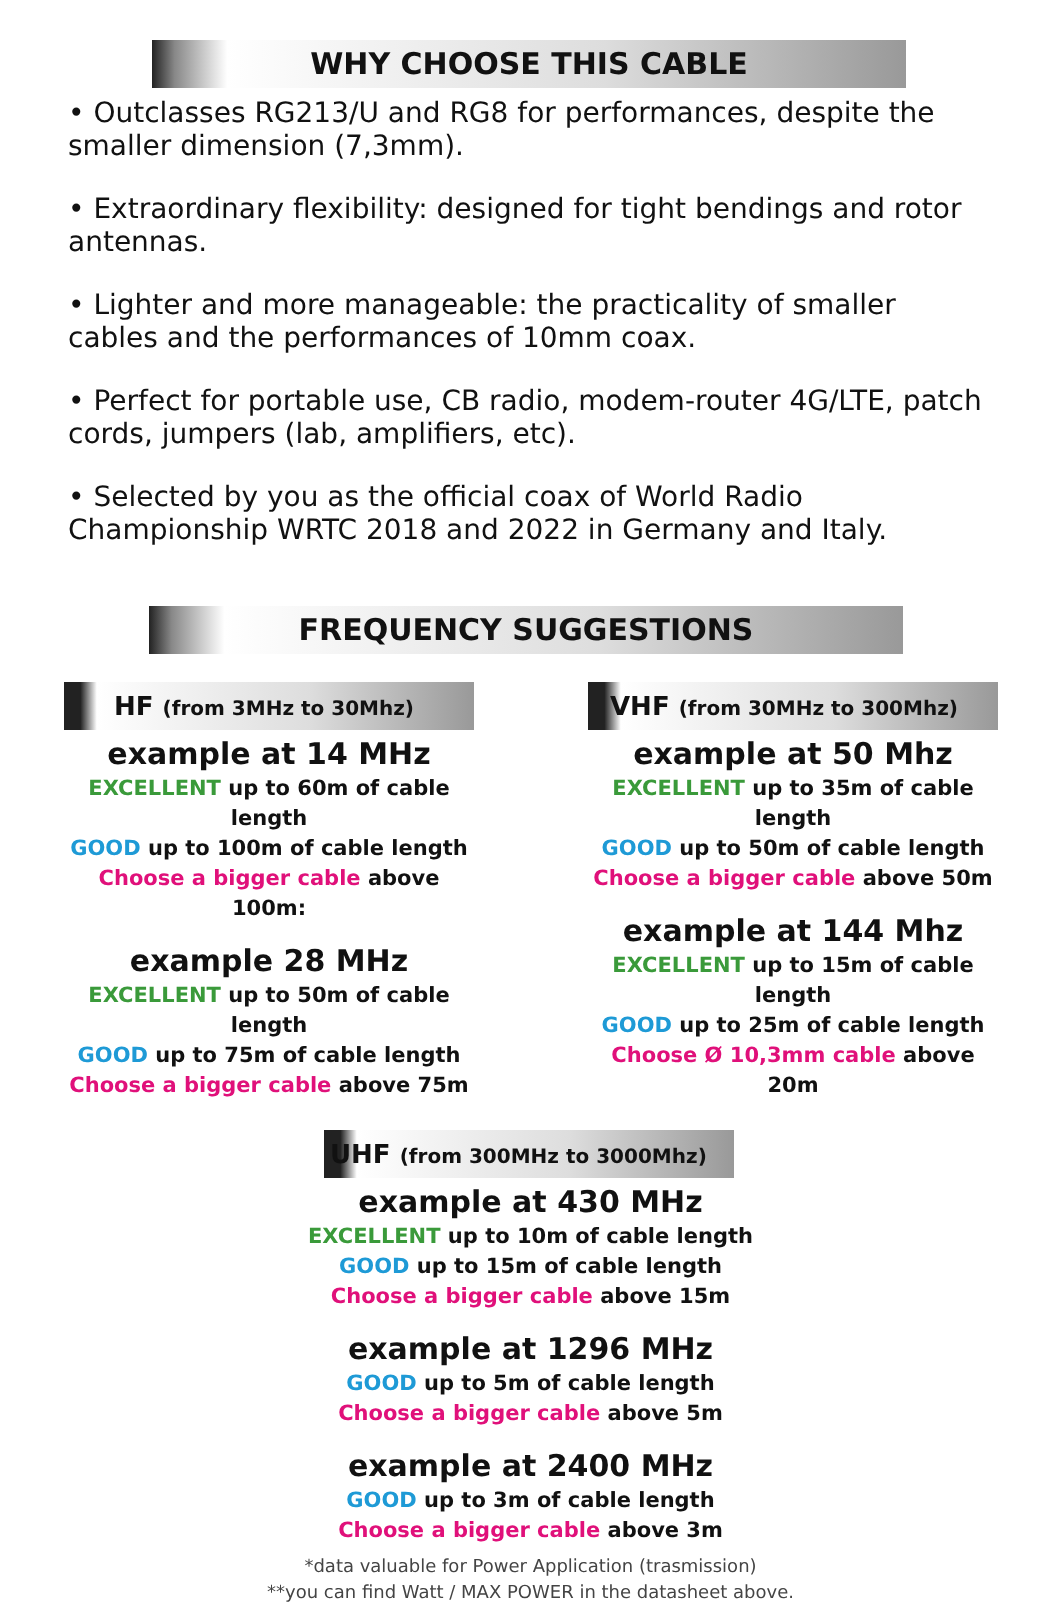WHY CHOOSE THIS CABLE
• Outclasses RG213/U and RG8 for performances, despite the smaller dimension (7,3mm).
• Extraordinary flexibility: designed for tight bendings and rotor antennas.
• Lighter and more manageable: the practicality of smaller cables and the performances of 10mm coax.
• Perfect for portable use, CB radio, modem-router 4G/LTE, patch cords, jumpers (lab, amplifiers, etc).
• Selected by you as the official coax of World Radio Championship WRTC 2018 and 2022 in Germany and Italy.
FREQUENCY SUGGESTIONS
HF (from 3MHz to 30Mhz)
example at 14 MHz
EXCELLENT up to 60m of cable length
GOOD up to 100m of cable length
Choose a bigger cable above 100m:
example 28 MHz
EXCELLENT up to 50m of cable length
GOOD up to 75m of cable length
Choose a bigger cable above 75m
VHF (from 30MHz to 300Mhz)
example at 50 Mhz
EXCELLENT up to 35m of cable length
GOOD up to 50m of cable length
Choose a bigger cable above 50m
example at 144 Mhz
EXCELLENT up to 15m of cable length
GOOD up to 25m of cable length
Choose Ø 10,3mm cable above 20m
UHF (from 300MHz to 3000Mhz)
example at 430 MHz
EXCELLENT up to 10m of cable length
GOOD up to 15m of cable length
Choose a bigger cable above 15m
example at 1296 MHz
GOOD up to 5m of cable length
Choose a bigger cable above 5m
example at 2400 MHz
GOOD up to 3m of cable length
Choose a bigger cable above 3m
*data valuable for Power Application (trasmission)
**you can find Watt / MAX POWER in the datasheet above.